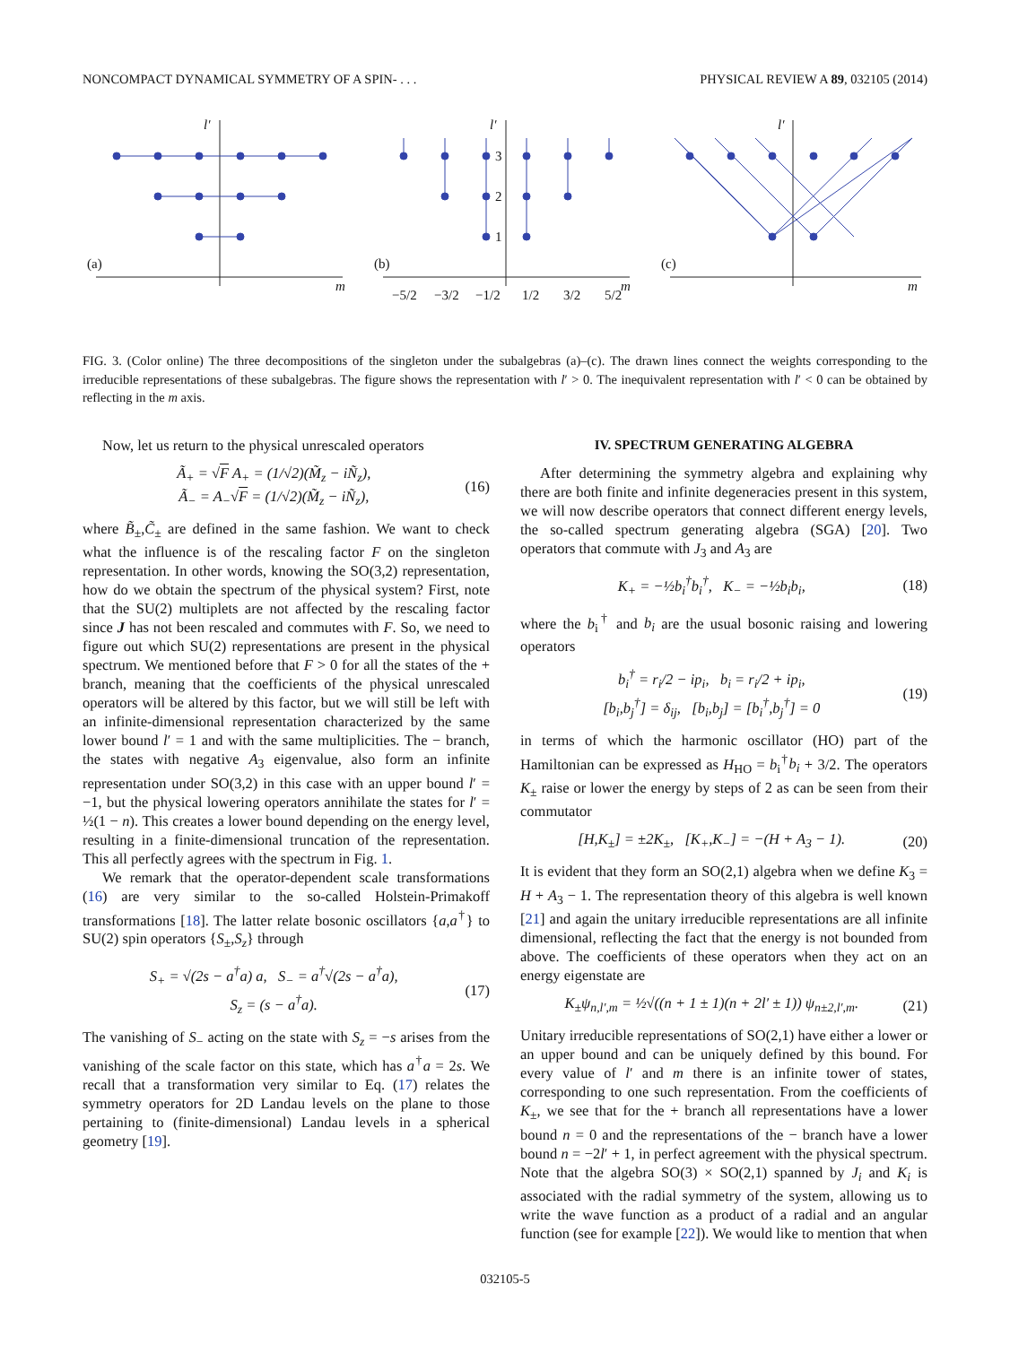NONCOMPACT DYNAMICAL SYMMETRY OF A SPIN- . . . PHYSICAL REVIEW A 89, 032105 (2014)
l′
m
(a)
l′
m
(b)
l′
m
(c)
3
2
1
−5/2
−3/2
−1/2
1/2
3/2
5/2
FIG. 3. (Color online) The three decompositions of the singleton under the subalgebras (a)–(c). The drawn lines connect the weights corresponding to the irreducible representations of these subalgebras. The figure shows the representation with l′ > 0. The inequivalent representation with l′ < 0 can be obtained by reflecting in the m axis.
Now, let us return to the physical unrescaled operators
Ã<sub>+</sub> = √F A<sub>+</sub> = (1/√2)(M̃<sub>z</sub> − iÑ<sub>z</sub>),
Ã<sub>−</sub> = A<sub>−</sub>√F = (1/√2)(M̃<sub>z</sub> − iÑ<sub>z</sub>),
(16)
where B̃<sub>±</sub>,C̃<sub>±</sub> are defined in the same fashion. We want to check what the influence is of the rescaling factor F on the singleton representation. In other words, knowing the SO(3,2) representation, how do we obtain the spectrum of the physical system? First, note that the SU(2) multiplets are not affected by the rescaling factor since J has not been rescaled and commutes with F. So, we need to figure out which SU(2) representations are present in the physical spectrum. We mentioned before that F > 0 for all the states of the + branch, meaning that the coefficients of the physical unrescaled operators will be altered by this factor, but we will still be left with an infinite-dimensional representation characterized by the same lower bound l′ = 1 and with the same multiplicities. The − branch, the states with negative A<sub>3</sub> eigenvalue, also form an infinite representation under SO(3,2) in this case with an upper bound l′ = −1, but the physical lowering operators annihilate the states for l′ = ½(1 − n). This creates a lower bound depending on the energy level, resulting in a finite-dimensional truncation of the representation. This all perfectly agrees with the spectrum in Fig. 1.
We remark that the operator-dependent scale transformations (16) are very similar to the so-called Holstein-Primakoff transformations [18]. The latter relate bosonic oscillators {a,a<sup>†</sup>} to SU(2) spin operators {S<sub>±</sub>,S<sub>z</sub>} through
S<sub>+</sub> = √(2s − a<sup>†</sup>a) a, S<sub>−</sub> = a<sup>†</sup>√(2s − a<sup>†</sup>a),
S<sub>z</sub> = (s − a<sup>†</sup>a).
(17)
The vanishing of S<sub>−</sub> acting on the state with S<sub>z</sub> = −s arises from the vanishing of the scale factor on this state, which has a<sup>†</sup>a = 2s. We recall that a transformation very similar to Eq. (17) relates the symmetry operators for 2D Landau levels on the plane to those pertaining to (finite-dimensional) Landau levels in a spherical geometry [19].
IV. SPECTRUM GENERATING ALGEBRA
After determining the symmetry algebra and explaining why there are both finite and infinite degeneracies present in this system, we will now describe operators that connect different energy levels, the so-called spectrum generating algebra (SGA) [20]. Two operators that commute with J<sub>3</sub> and A<sub>3</sub> are
K<sub>+</sub> = −½b<sub>i</sub><sup>†</sup>b<sub>i</sub><sup>†</sup>, K<sub>−</sub> = −½b<sub>i</sub>b<sub>i</sub>, (18)
where the b<sub>i</sub><sup>†</sup> and b<sub>i</sub> are the usual bosonic raising and lowering operators
b<sub>i</sub><sup>†</sup> = r<sub>i</sub>/2 − ip<sub>i</sub>, b<sub>i</sub> = r<sub>i</sub>/2 + ip<sub>i</sub>,
[b<sub>i</sub>,b<sub>j</sub><sup>†</sup>] = δ<sub>ij</sub>, [b<sub>i</sub>,b<sub>j</sub>] = [b<sub>i</sub><sup>†</sup>,b<sub>j</sub><sup>†</sup>] = 0
(19)
in terms of which the harmonic oscillator (HO) part of the Hamiltonian can be expressed as H<sub>HO</sub> = b<sub>i</sub><sup>†</sup>b<sub>i</sub> + 3/2. The operators K<sub>±</sub> raise or lower the energy by steps of 2 as can be seen from their commutator
[H,K<sub>±</sub>] = ±2K<sub>±</sub>, [K<sub>+</sub>,K<sub>−</sub>] = −(H + A<sub>3</sub> − 1).
(20)
It is evident that they form an SO(2,1) algebra when we define K<sub>3</sub> = H + A<sub>3</sub> − 1. The representation theory of this algebra is well known [21] and again the unitary irreducible representations are all infinite dimensional, reflecting the fact that the energy is not bounded from above. The coefficients of these operators when they act on an energy eigenstate are
K<sub>±</sub>ψ<sub>n,l′,m</sub> = ½√((n + 1 ± 1)(n + 2l′ ± 1)) ψ<sub>n±2,l′,m</sub>.
(21)
Unitary irreducible representations of SO(2,1) have either a lower or an upper bound and can be uniquely defined by this bound. For every value of l′ and m there is an infinite tower of states, corresponding to one such representation. From the coefficients of K<sub>±</sub>, we see that for the + branch all representations have a lower bound n = 0 and the representations of the − branch have a lower bound n = −2l′ + 1, in perfect agreement with the physical spectrum. Note that the algebra SO(3) × SO(2,1) spanned by J<sub>i</sub> and K<sub>i</sub> is associated with the radial symmetry of the system, allowing us to write the wave function as a product of a radial and an angular function (see for example [22]). We would like to mention that when
032105-5